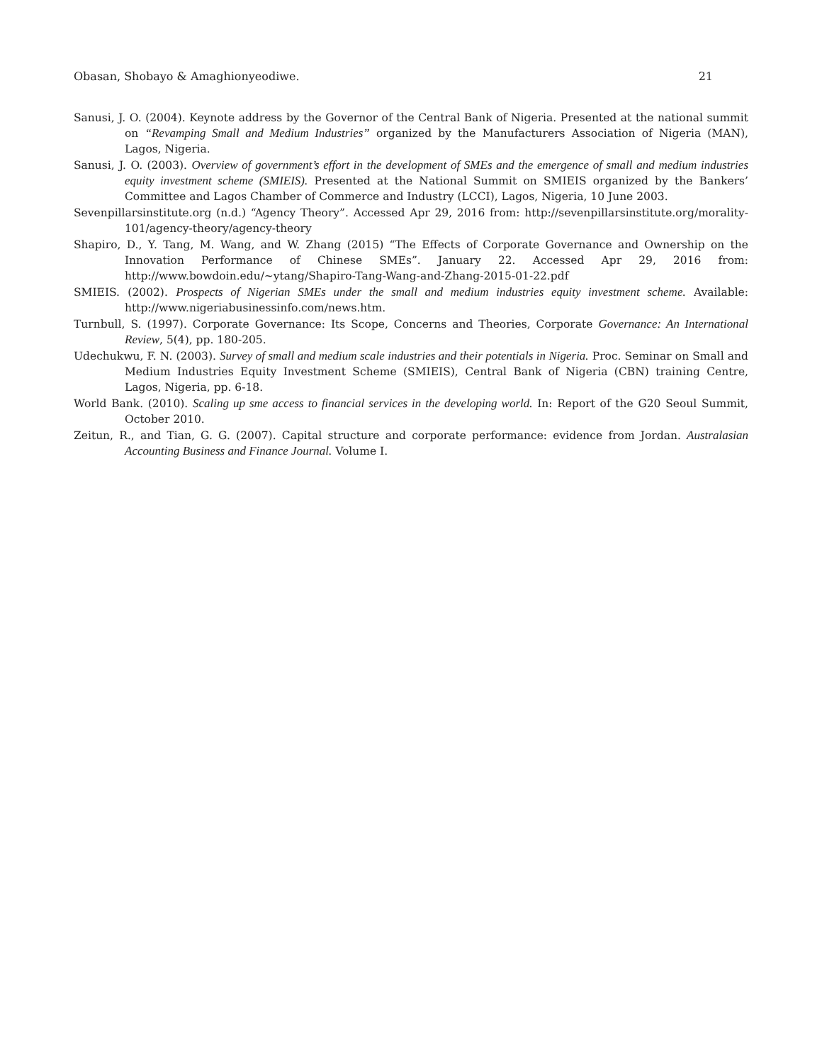Obasan, Shobayo & Amaghionyeodiwe. 21
Sanusi, J. O. (2004). Keynote address by the Governor of the Central Bank of Nigeria. Presented at the national summit on “Revamping Small and Medium Industries” organized by the Manufacturers Association of Nigeria (MAN), Lagos, Nigeria.
Sanusi, J. O. (2003). Overview of government’s effort in the development of SMEs and the emergence of small and medium industries equity investment scheme (SMIEIS). Presented at the National Summit on SMIEIS organized by the Bankers’ Committee and Lagos Chamber of Commerce and Industry (LCCI), Lagos, Nigeria, 10 June 2003.
Sevenpillarsinstitute.org (n.d.) “Agency Theory”. Accessed Apr 29, 2016 from: http://sevenpillarsinstitute.org/morality-101/agency-theory/agency-theory
Shapiro, D., Y. Tang, M. Wang, and W. Zhang (2015) “The Effects of Corporate Governance and Ownership on the Innovation Performance of Chinese SMEs”. January 22. Accessed Apr 29, 2016 from: http://www.bowdoin.edu/~ytang/Shapiro-Tang-Wang-and-Zhang-2015-01-22.pdf
SMIEIS. (2002). Prospects of Nigerian SMEs under the small and medium industries equity investment scheme. Available: http://www.nigeriabusinessinfo.com/news.htm.
Turnbull, S. (1997). Corporate Governance: Its Scope, Concerns and Theories, Corporate Governance: An International Review, 5(4), pp. 180-205.
Udechukwu, F. N. (2003). Survey of small and medium scale industries and their potentials in Nigeria. Proc. Seminar on Small and Medium Industries Equity Investment Scheme (SMIEIS), Central Bank of Nigeria (CBN) training Centre, Lagos, Nigeria, pp. 6-18.
World Bank. (2010). Scaling up sme access to financial services in the developing world. In: Report of the G20 Seoul Summit, October 2010.
Zeitun, R., and Tian, G. G. (2007). Capital structure and corporate performance: evidence from Jordan. Australasian Accounting Business and Finance Journal. Volume I.